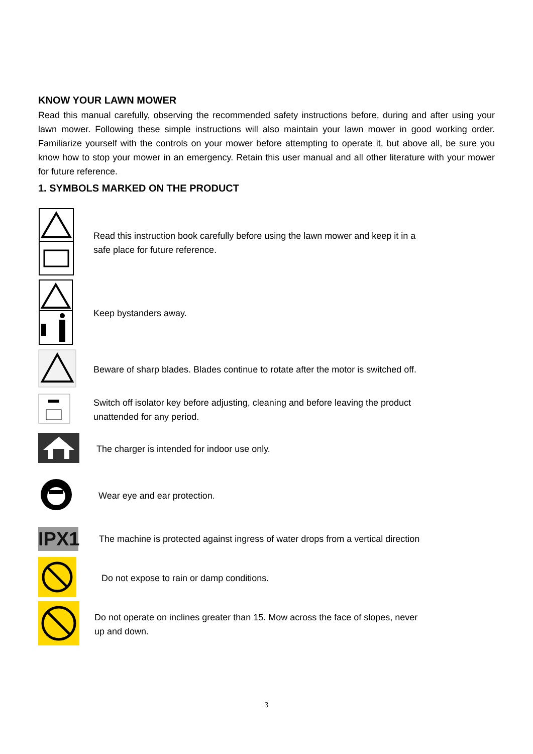KNOW YOUR LAWN MOWER
Read this manual carefully, observing the recommended safety instructions before, during and after using your lawn mower. Following these simple instructions will also maintain your lawn mower in good working order. Familiarize yourself with the controls on your mower before attempting to operate it, but above all, be sure you know how to stop your mower in an emergency. Retain this user manual and all other literature with your mower for future reference.
1. SYMBOLS MARKED ON THE PRODUCT
Read this instruction book carefully before using the lawn mower and keep it in a safe place for future reference.
Keep bystanders away.
Beware of sharp blades. Blades continue to rotate after the motor is switched off.
Switch off isolator key before adjusting, cleaning and before leaving the product unattended for any period.
The charger is intended for indoor use only.
Wear eye and ear protection.
IPX1
The machine is protected against ingress of water drops from a vertical direction
Do not expose to rain or damp conditions.
Do not operate on inclines greater than 15. Mow across the face of slopes, never up and down.
3